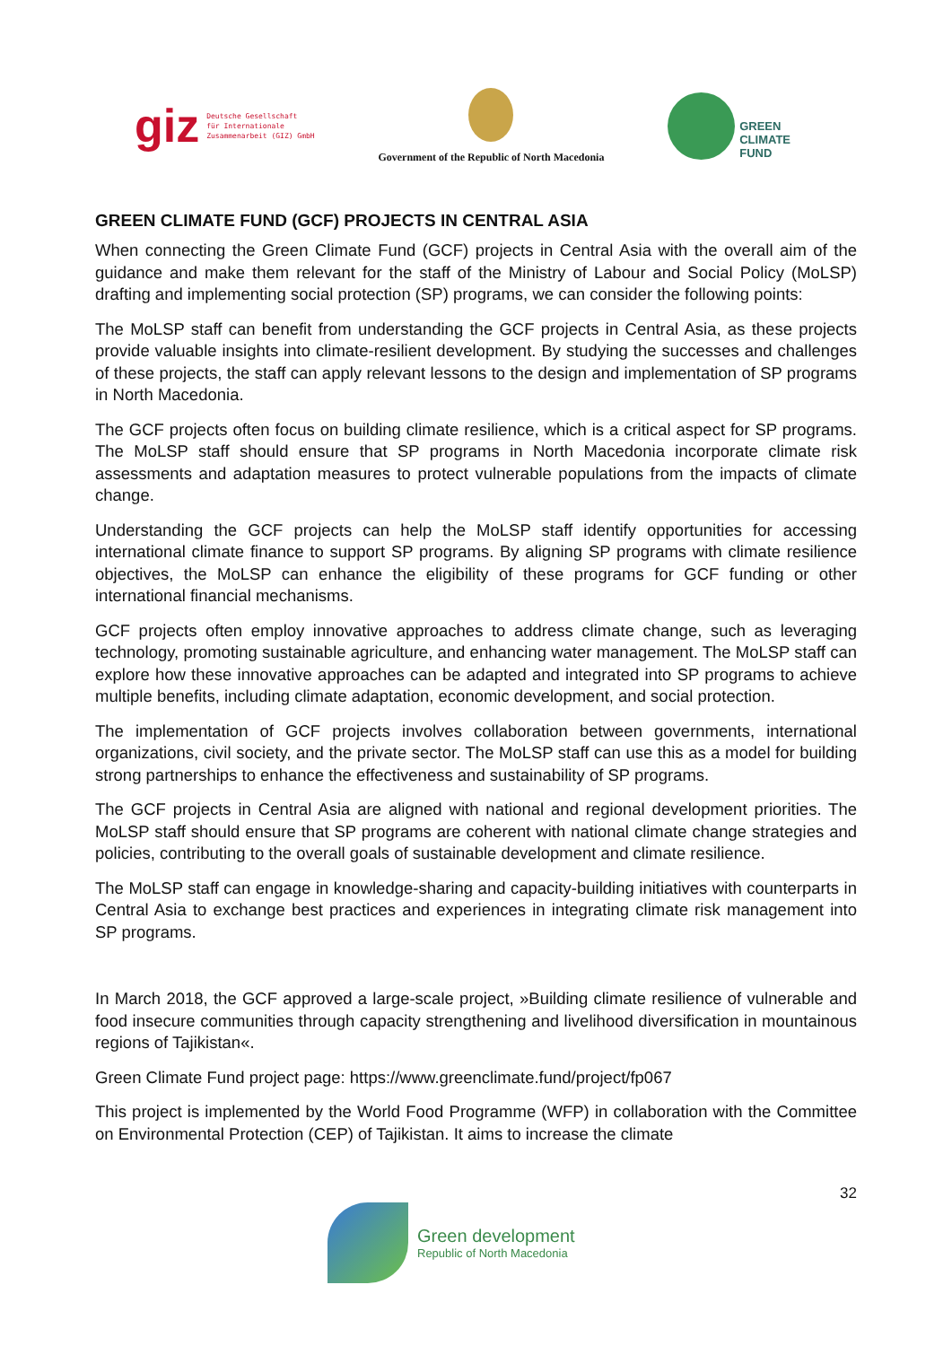giz Deutsche Gesellschaft
für Internationale
Zusammenarbeit (GIZ) GmbH
Government of the Republic of North Macedonia
GREEN
CLIMATE
FUND
GREEN CLIMATE FUND (GCF) PROJECTS IN CENTRAL ASIA
When connecting the Green Climate Fund (GCF) projects in Central Asia with the overall aim of the guidance and make them relevant for the staff of the Ministry of Labour and Social Policy (MoLSP) drafting and implementing social protection (SP) programs, we can consider the following points:
The MoLSP staff can benefit from understanding the GCF projects in Central Asia, as these projects provide valuable insights into climate-resilient development. By studying the successes and challenges of these projects, the staff can apply relevant lessons to the design and implementation of SP programs in North Macedonia.
The GCF projects often focus on building climate resilience, which is a critical aspect for SP programs. The MoLSP staff should ensure that SP programs in North Macedonia incorporate climate risk assessments and adaptation measures to protect vulnerable populations from the impacts of climate change.
Understanding the GCF projects can help the MoLSP staff identify opportunities for accessing international climate finance to support SP programs. By aligning SP programs with climate resilience objectives, the MoLSP can enhance the eligibility of these programs for GCF funding or other international financial mechanisms.
GCF projects often employ innovative approaches to address climate change, such as leveraging technology, promoting sustainable agriculture, and enhancing water management. The MoLSP staff can explore how these innovative approaches can be adapted and integrated into SP programs to achieve multiple benefits, including climate adaptation, economic development, and social protection.
The implementation of GCF projects involves collaboration between governments, international organizations, civil society, and the private sector. The MoLSP staff can use this as a model for building strong partnerships to enhance the effectiveness and sustainability of SP programs.
The GCF projects in Central Asia are aligned with national and regional development priorities. The MoLSP staff should ensure that SP programs are coherent with national climate change strategies and policies, contributing to the overall goals of sustainable development and climate resilience.
The MoLSP staff can engage in knowledge-sharing and capacity-building initiatives with counterparts in Central Asia to exchange best practices and experiences in integrating climate risk management into SP programs.
In March 2018, the GCF approved a large-scale project, »Building climate resilience of vulnerable and food insecure communities through capacity strengthening and livelihood diversification in mountainous regions of Tajikistan«.
Green Climate Fund project page: https://www.greenclimate.fund/project/fp067
This project is implemented by the World Food Programme (WFP) in collaboration with the Committee on Environmental Protection (CEP) of Tajikistan. It aims to increase the climate
32
Green development
Republic of North Macedonia